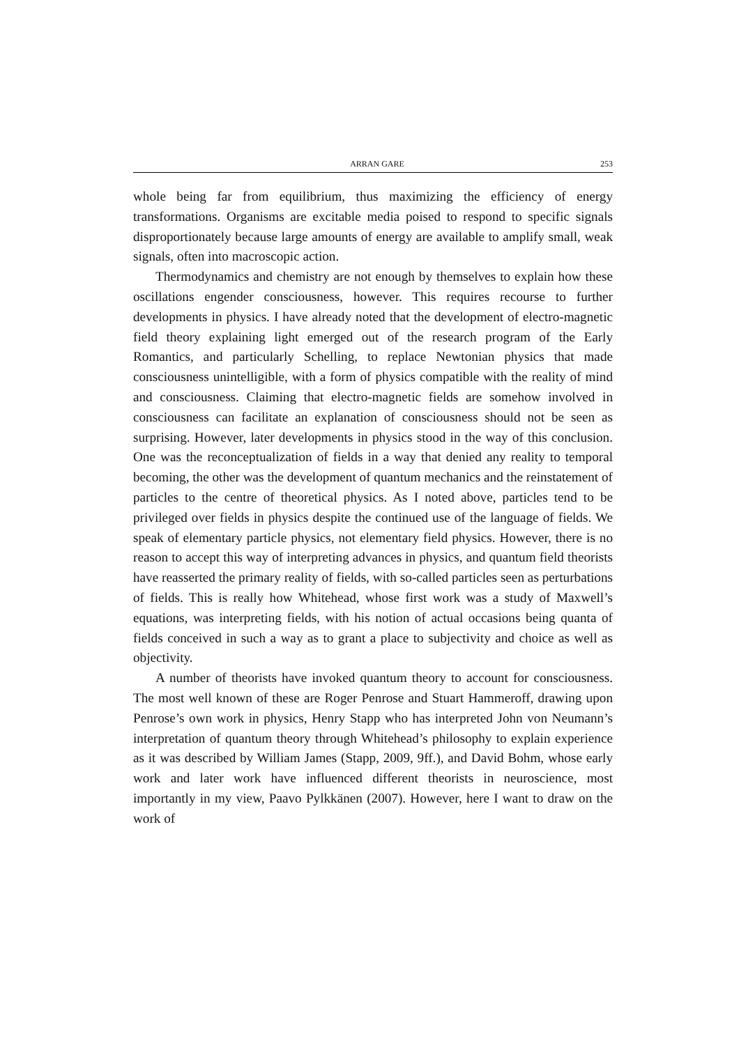ARRAN GARE 253
whole being far from equilibrium, thus maximizing the efficiency of energy transformations. Organisms are excitable media poised to respond to specific signals disproportionately because large amounts of energy are available to amplify small, weak signals, often into macroscopic action.
Thermodynamics and chemistry are not enough by themselves to explain how these oscillations engender consciousness, however. This requires recourse to further developments in physics. I have already noted that the development of electro-magnetic field theory explaining light emerged out of the research program of the Early Romantics, and particularly Schelling, to replace Newtonian physics that made consciousness unintelligible, with a form of physics compatible with the reality of mind and consciousness. Claiming that electro-magnetic fields are somehow involved in consciousness can facilitate an explanation of consciousness should not be seen as surprising. However, later developments in physics stood in the way of this conclusion. One was the reconceptualization of fields in a way that denied any reality to temporal becoming, the other was the development of quantum mechanics and the reinstatement of particles to the centre of theoretical physics. As I noted above, particles tend to be privileged over fields in physics despite the continued use of the language of fields. We speak of elementary particle physics, not elementary field physics. However, there is no reason to accept this way of interpreting advances in physics, and quantum field theorists have reasserted the primary reality of fields, with so-called particles seen as perturbations of fields. This is really how Whitehead, whose first work was a study of Maxwell’s equations, was interpreting fields, with his notion of actual occasions being quanta of fields conceived in such a way as to grant a place to subjectivity and choice as well as objectivity.
A number of theorists have invoked quantum theory to account for consciousness. The most well known of these are Roger Penrose and Stuart Hammeroff, drawing upon Penrose’s own work in physics, Henry Stapp who has interpreted John von Neumann’s interpretation of quantum theory through Whitehead’s philosophy to explain experience as it was described by William James (Stapp, 2009, 9ff.), and David Bohm, whose early work and later work have influenced different theorists in neuroscience, most importantly in my view, Paavo Pylkkänen (2007). However, here I want to draw on the work of